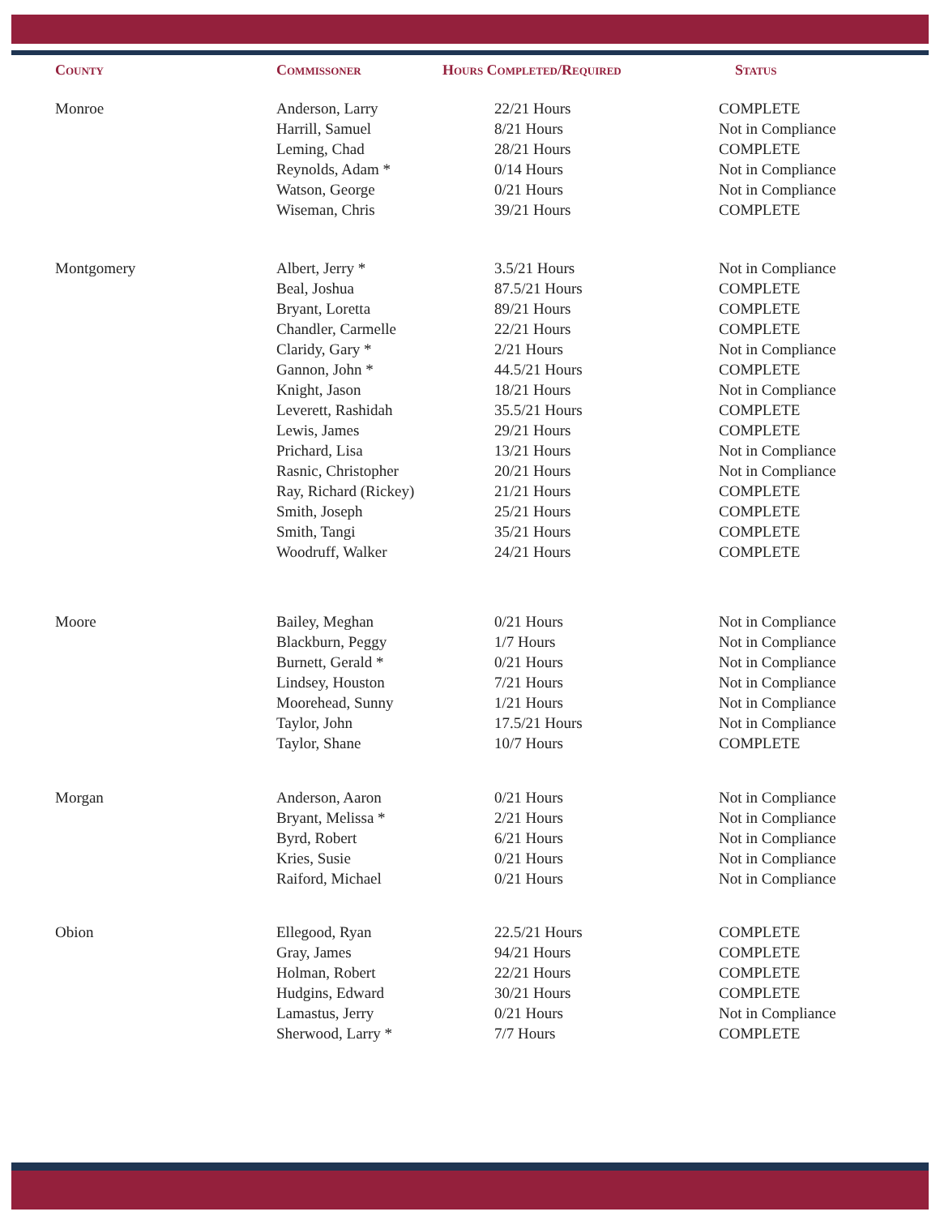| County | Commissoner | Hours Completed/Required | Status |
| --- | --- | --- | --- |
| Monroe | Anderson, Larry | 22/21 Hours | COMPLETE |
| | Harrill, Samuel | 8/21 Hours | Not in Compliance |
| | Leming, Chad | 28/21 Hours | COMPLETE |
| | Reynolds, Adam * | 0/14 Hours | Not in Compliance |
| | Watson, George | 0/21 Hours | Not in Compliance |
| | Wiseman, Chris | 39/21 Hours | COMPLETE |
| Montgomery | Albert, Jerry * | 3.5/21 Hours | Not in Compliance |
| | Beal, Joshua | 87.5/21 Hours | COMPLETE |
| | Bryant, Loretta | 89/21 Hours | COMPLETE |
| | Chandler, Carmelle | 22/21 Hours | COMPLETE |
| | Claridy, Gary * | 2/21 Hours | Not in Compliance |
| | Gannon, John * | 44.5/21 Hours | COMPLETE |
| | Knight, Jason | 18/21 Hours | Not in Compliance |
| | Leverett, Rashidah | 35.5/21 Hours | COMPLETE |
| | Lewis, James | 29/21 Hours | COMPLETE |
| | Prichard, Lisa | 13/21 Hours | Not in Compliance |
| | Rasnic, Christopher | 20/21 Hours | Not in Compliance |
| | Ray, Richard (Rickey) | 21/21 Hours | COMPLETE |
| | Smith, Joseph | 25/21 Hours | COMPLETE |
| | Smith, Tangi | 35/21 Hours | COMPLETE |
| | Woodruff, Walker | 24/21 Hours | COMPLETE |
| Moore | Bailey, Meghan | 0/21 Hours | Not in Compliance |
| | Blackburn, Peggy | 1/7 Hours | Not in Compliance |
| | Burnett, Gerald * | 0/21 Hours | Not in Compliance |
| | Lindsey, Houston | 7/21 Hours | Not in Compliance |
| | Moorehead, Sunny | 1/21 Hours | Not in Compliance |
| | Taylor, John | 17.5/21 Hours | Not in Compliance |
| | Taylor, Shane | 10/7 Hours | COMPLETE |
| Morgan | Anderson, Aaron | 0/21 Hours | Not in Compliance |
| | Bryant, Melissa * | 2/21 Hours | Not in Compliance |
| | Byrd, Robert | 6/21 Hours | Not in Compliance |
| | Kries, Susie | 0/21 Hours | Not in Compliance |
| | Raiford, Michael | 0/21 Hours | Not in Compliance |
| Obion | Ellegood, Ryan | 22.5/21 Hours | COMPLETE |
| | Gray, James | 94/21 Hours | COMPLETE |
| | Holman, Robert | 22/21 Hours | COMPLETE |
| | Hudgins, Edward | 30/21 Hours | COMPLETE |
| | Lamastus, Jerry | 0/21 Hours | Not in Compliance |
| | Sherwood, Larry * | 7/7 Hours | COMPLETE |